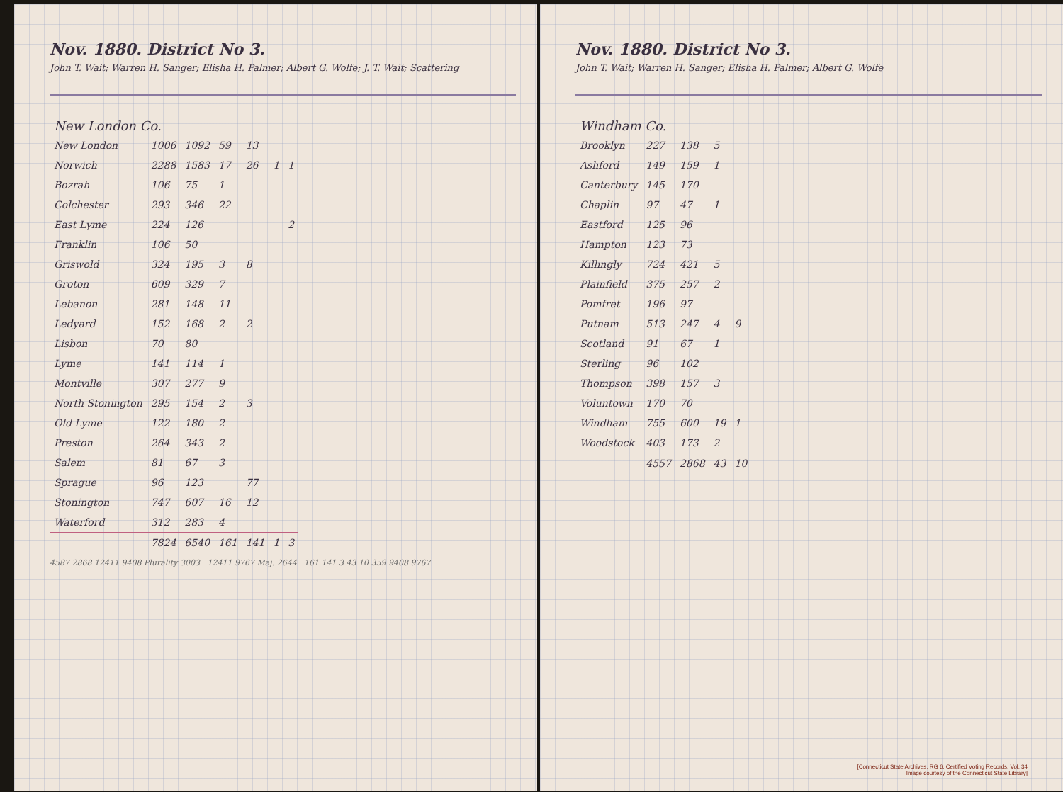Nov. 1880. District No 3.
John T. Wait; Warren H. Sanger; Elisha H. Palmer; Albert G. Wolfe; J. T. Wait; Scattering
| New London Co. | | | | | | |
| --- | --- | --- | --- | --- | --- | --- |
| New London | 1006 | 1092 | 59 | 13 | | |
| Norwich | 2288 | 1583 | 17 | 26 | 1 | 1 |
| Bozrah | 106 | 75 | 1 | | | |
| Colchester | 293 | 346 | 22 | | | |
| East Lyme | 224 | 126 | | | | 2 |
| Franklin | 106 | 50 | | | | |
| Griswold | 324 | 195 | 3 | 8 | | |
| Groton | 609 | 329 | 7 | | | |
| Lebanon | 281 | 148 | 11 | | | |
| Ledyard | 152 | 168 | 2 | 2 | | |
| Lisbon | 70 | 80 | | | | |
| Lyme | 141 | 114 | 1 | | | |
| Montville | 307 | 277 | 9 | | | |
| North Stonington | 295 | 154 | 2 | 3 | | |
| Old Lyme | 122 | 180 | 2 | | | |
| Preston | 264 | 343 | 2 | | | |
| Salem | 81 | 67 | 3 | | | |
| Sprague | 96 | 123 | | 77 | | |
| Stonington | 747 | 607 | 16 | 12 | | |
| Waterford | 312 | 283 | 4 | | | |
| | 7824 | 6540 | 161 | 141 | 1 | 3 |
4587 2868 12411 9408 Plurality 3003 12411 9767 Maj. 2644 161 141 3 43 10 359 9408 9767
Nov. 1880. District No 3.
John T. Wait; Warren H. Sanger; Elisha H. Palmer; Albert G. Wolfe
| Windham Co. | | | | |
| --- | --- | --- | --- | --- |
| Brooklyn | 227 | 138 | 5 | |
| Ashford | 149 | 159 | 1 | |
| Canterbury | 145 | 170 | | |
| Chaplin | 97 | 47 | 1 | |
| Eastford | 125 | 96 | | |
| Hampton | 123 | 73 | | |
| Killingly | 724 | 421 | 5 | |
| Plainfield | 375 | 257 | 2 | |
| Pomfret | 196 | 97 | | |
| Putnam | 513 | 247 | 4 | 9 |
| Scotland | 91 | 67 | 1 | |
| Sterling | 96 | 102 | | |
| Thompson | 398 | 157 | 3 | |
| Voluntown | 170 | 70 | | |
| Windham | 755 | 600 | 19 | 1 |
| Woodstock | 403 | 173 | 2 | |
| | 4557 | 2868 | 43 | 10 |
[Connecticut State Archives, RG 6, Certified Voting Records, Vol. 34
Image courtesy of the Connecticut State Library]